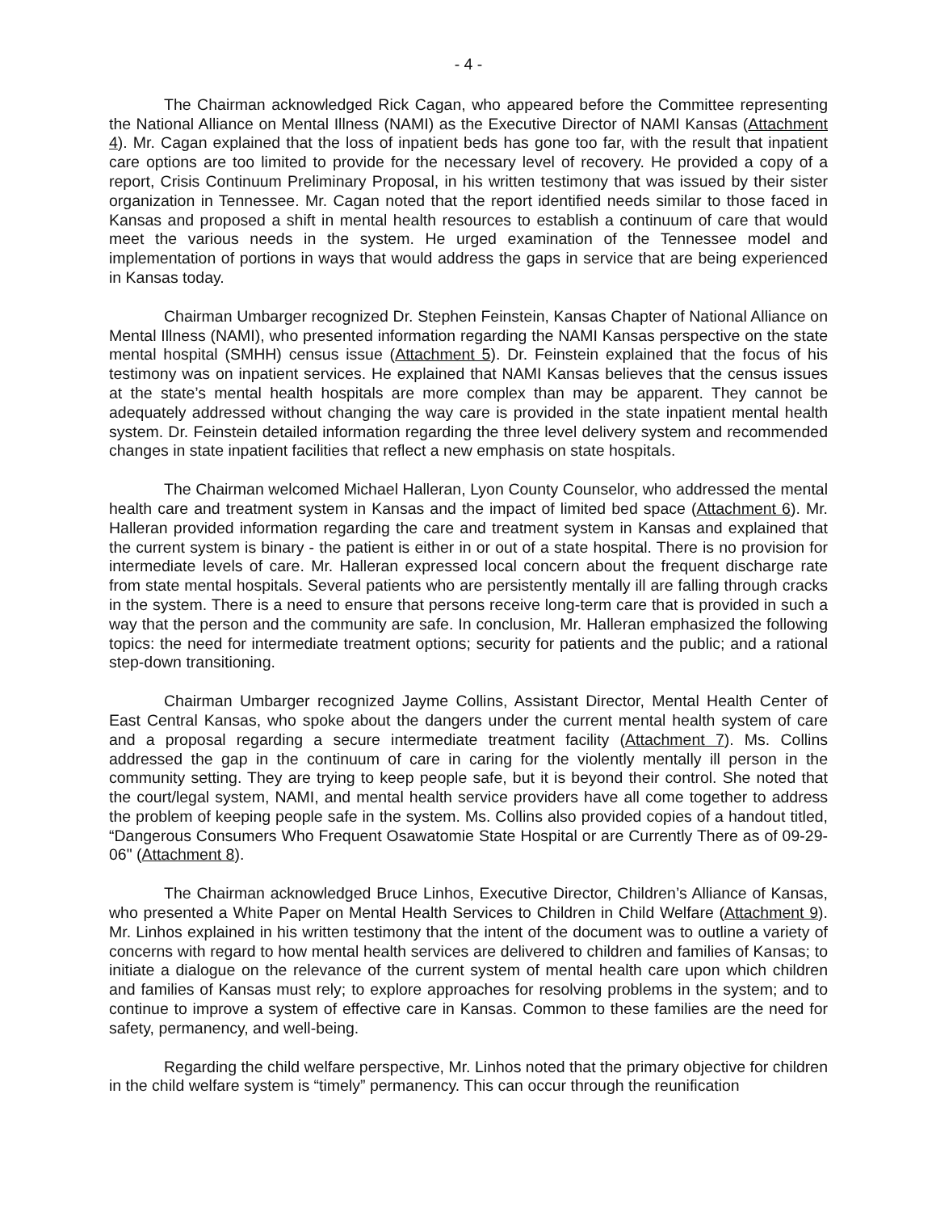- 4 -
The Chairman acknowledged Rick Cagan, who appeared before the Committee representing the National Alliance on Mental Illness (NAMI) as the Executive Director of NAMI Kansas (Attachment 4). Mr. Cagan explained that the loss of inpatient beds has gone too far, with the result that inpatient care options are too limited to provide for the necessary level of recovery. He provided a copy of a report, Crisis Continuum Preliminary Proposal, in his written testimony that was issued by their sister organization in Tennessee. Mr. Cagan noted that the report identified needs similar to those faced in Kansas and proposed a shift in mental health resources to establish a continuum of care that would meet the various needs in the system. He urged examination of the Tennessee model and implementation of portions in ways that would address the gaps in service that are being experienced in Kansas today.
Chairman Umbarger recognized Dr. Stephen Feinstein, Kansas Chapter of National Alliance on Mental Illness (NAMI), who presented information regarding the NAMI Kansas perspective on the state mental hospital (SMHH) census issue (Attachment 5). Dr. Feinstein explained that the focus of his testimony was on inpatient services. He explained that NAMI Kansas believes that the census issues at the state’s mental health hospitals are more complex than may be apparent. They cannot be adequately addressed without changing the way care is provided in the state inpatient mental health system. Dr. Feinstein detailed information regarding the three level delivery system and recommended changes in state inpatient facilities that reflect a new emphasis on state hospitals.
The Chairman welcomed Michael Halleran, Lyon County Counselor, who addressed the mental health care and treatment system in Kansas and the impact of limited bed space (Attachment 6). Mr. Halleran provided information regarding the care and treatment system in Kansas and explained that the current system is binary - the patient is either in or out of a state hospital. There is no provision for intermediate levels of care. Mr. Halleran expressed local concern about the frequent discharge rate from state mental hospitals. Several patients who are persistently mentally ill are falling through cracks in the system. There is a need to ensure that persons receive long-term care that is provided in such a way that the person and the community are safe. In conclusion, Mr. Halleran emphasized the following topics: the need for intermediate treatment options; security for patients and the public; and a rational step-down transitioning.
Chairman Umbarger recognized Jayme Collins, Assistant Director, Mental Health Center of East Central Kansas, who spoke about the dangers under the current mental health system of care and a proposal regarding a secure intermediate treatment facility (Attachment 7). Ms. Collins addressed the gap in the continuum of care in caring for the violently mentally ill person in the community setting. They are trying to keep people safe, but it is beyond their control. She noted that the court/legal system, NAMI, and mental health service providers have all come together to address the problem of keeping people safe in the system. Ms. Collins also provided copies of a handout titled, “Dangerous Consumers Who Frequent Osawatomie State Hospital or are Currently There as of 09-29-06" (Attachment 8).
The Chairman acknowledged Bruce Linhos, Executive Director, Children’s Alliance of Kansas, who presented a White Paper on Mental Health Services to Children in Child Welfare (Attachment 9). Mr. Linhos explained in his written testimony that the intent of the document was to outline a variety of concerns with regard to how mental health services are delivered to children and families of Kansas; to initiate a dialogue on the relevance of the current system of mental health care upon which children and families of Kansas must rely; to explore approaches for resolving problems in the system; and to continue to improve a system of effective care in Kansas. Common to these families are the need for safety, permanency, and well-being.
Regarding the child welfare perspective, Mr. Linhos noted that the primary objective for children in the child welfare system is “timely” permanency. This can occur through the reunification